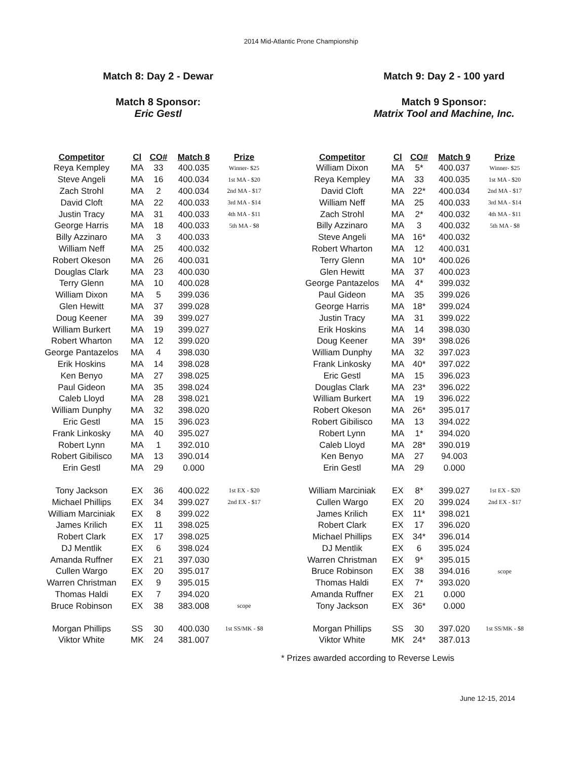2014 Mid-Atlantic Prone Championship
Match 8: Day 2 - Dewar
Match 8 Sponsor:
Eric Gestl
| Competitor | Cl | CO# | Match 8 | Prize |
| --- | --- | --- | --- | --- |
| Reya Kempley | MA | 33 | 400.035 | Winner- $25 |
| Steve Angeli | MA | 16 | 400.034 | 1st MA - $20 |
| Zach Strohl | MA | 2 | 400.034 | 2nd MA - $17 |
| David Cloft | MA | 22 | 400.033 | 3rd MA - $14 |
| Justin Tracy | MA | 31 | 400.033 | 4th MA - $11 |
| George Harris | MA | 18 | 400.033 | 5th MA - $8 |
| Billy Azzinaro | MA | 3 | 400.033 | |
| William Neff | MA | 25 | 400.032 | |
| Robert Okeson | MA | 26 | 400.031 | |
| Douglas Clark | MA | 23 | 400.030 | |
| Terry Glenn | MA | 10 | 400.028 | |
| William Dixon | MA | 5 | 399.036 | |
| Glen Hewitt | MA | 37 | 399.028 | |
| Doug Keener | MA | 39 | 399.027 | |
| William Burkert | MA | 19 | 399.027 | |
| Robert Wharton | MA | 12 | 399.020 | |
| George Pantazelos | MA | 4 | 398.030 | |
| Erik Hoskins | MA | 14 | 398.028 | |
| Ken Benyo | MA | 27 | 398.025 | |
| Paul Gideon | MA | 35 | 398.024 | |
| Caleb Lloyd | MA | 28 | 398.021 | |
| William Dunphy | MA | 32 | 398.020 | |
| Eric Gestl | MA | 15 | 396.023 | |
| Frank Linkosky | MA | 40 | 395.027 | |
| Robert Lynn | MA | 1 | 392.010 | |
| Robert Gibilisco | MA | 13 | 390.014 | |
| Erin Gestl | MA | 29 | 0.000 | |
| Tony Jackson | EX | 36 | 400.022 | 1st EX - $20 |
| Michael Phillips | EX | 34 | 399.027 | 2nd EX - $17 |
| William Marciniak | EX | 8 | 399.022 | |
| James Krilich | EX | 11 | 398.025 | |
| Robert Clark | EX | 17 | 398.025 | |
| DJ Mentlik | EX | 6 | 398.024 | |
| Amanda Ruffner | EX | 21 | 397.030 | |
| Cullen Wargo | EX | 20 | 395.017 | |
| Warren Christman | EX | 9 | 395.015 | |
| Thomas Haldi | EX | 7 | 394.020 | |
| Bruce Robinson | EX | 38 | 383.008 | scope |
| Morgan Phillips | SS | 30 | 400.030 | 1st SS/MK - $8 |
| Viktor White | MK | 24 | 381.007 | |
Match 9: Day 2 - 100 yard
Match 9 Sponsor:
Matrix Tool and Machine, Inc.
| Competitor | Cl | CO# | Match 9 | Prize |
| --- | --- | --- | --- | --- |
| William Dixon | MA | 5* | 400.037 | Winner- $25 |
| Reya Kempley | MA | 33 | 400.035 | 1st MA - $20 |
| David Cloft | MA | 22* | 400.034 | 2nd MA - $17 |
| William Neff | MA | 25 | 400.033 | 3rd MA - $14 |
| Zach Strohl | MA | 2* | 400.032 | 4th MA - $11 |
| Billy Azzinaro | MA | 3 | 400.032 | 5th MA - $8 |
| Steve Angeli | MA | 16* | 400.032 | |
| Robert Wharton | MA | 12 | 400.031 | |
| Terry Glenn | MA | 10* | 400.026 | |
| Glen Hewitt | MA | 37 | 400.023 | |
| George Pantazelos | MA | 4* | 399.032 | |
| Paul Gideon | MA | 35 | 399.026 | |
| George Harris | MA | 18* | 399.024 | |
| Justin Tracy | MA | 31 | 399.022 | |
| Erik Hoskins | MA | 14 | 398.030 | |
| Doug Keener | MA | 39* | 398.026 | |
| William Dunphy | MA | 32 | 397.023 | |
| Frank Linkosky | MA | 40* | 397.022 | |
| Eric Gestl | MA | 15 | 396.023 | |
| Douglas Clark | MA | 23* | 396.022 | |
| William Burkert | MA | 19 | 396.022 | |
| Robert Okeson | MA | 26* | 395.017 | |
| Robert Gibilisco | MA | 13 | 394.022 | |
| Robert Lynn | MA | 1* | 394.020 | |
| Caleb Lloyd | MA | 28* | 390.019 | |
| Ken Benyo | MA | 27 | 94.003 | |
| Erin Gestl | MA | 29 | 0.000 | |
| William Marciniak | EX | 8* | 399.027 | 1st EX - $20 |
| Cullen Wargo | EX | 20 | 399.024 | 2nd EX - $17 |
| James Krilich | EX | 11* | 398.021 | |
| Robert Clark | EX | 17 | 396.020 | |
| Michael Phillips | EX | 34* | 396.014 | |
| DJ Mentlik | EX | 6 | 395.024 | |
| Warren Christman | EX | 9* | 395.015 | |
| Bruce Robinson | EX | 38 | 394.016 | scope |
| Thomas Haldi | EX | 7* | 393.020 | |
| Amanda Ruffner | EX | 21 | 0.000 | |
| Tony Jackson | EX | 36* | 0.000 | |
| Morgan Phillips | SS | 30 | 397.020 | 1st SS/MK - $8 |
| Viktor White | MK | 24* | 387.013 | |
* Prizes awarded according to Reverse Lewis
June 12-15, 2014